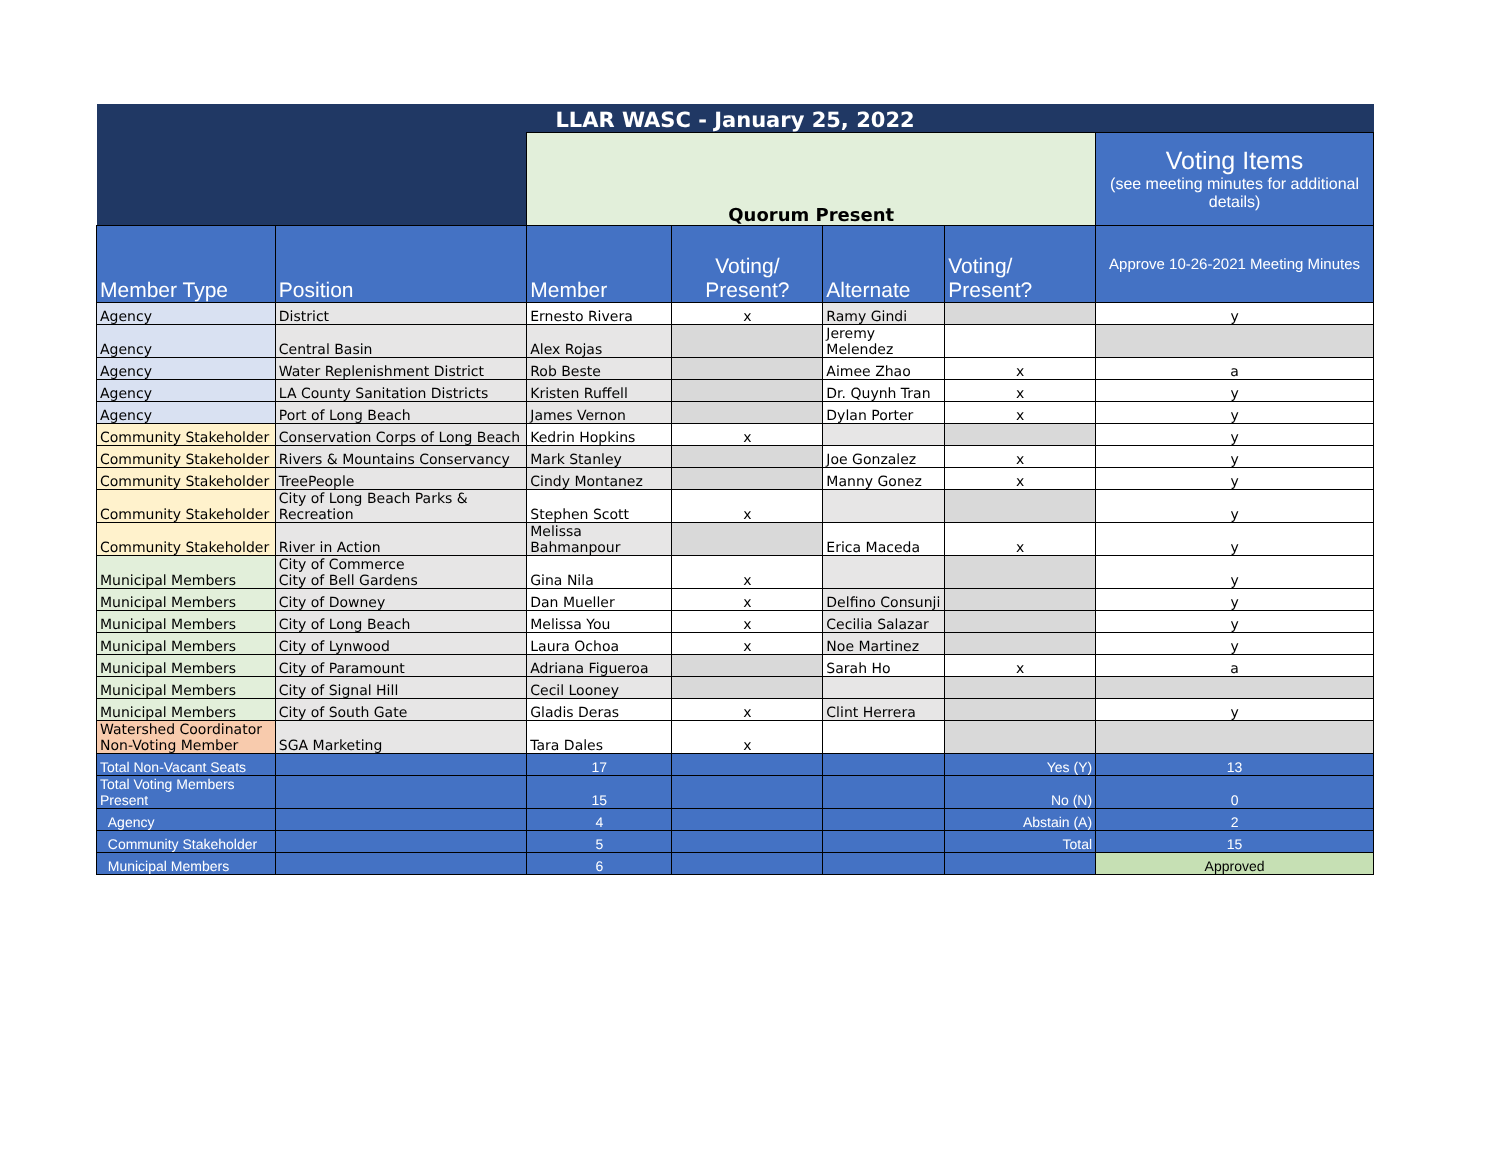| LLAR WASC - January 25, 2022 | | | | | | |
| | | Quorum Present | | | | Voting Items (see meeting minutes for additional details) |
| Member Type | Position | Member | Voting/ Present? | Alternate | Voting/ Present? | Approve 10-26-2021 Meeting Minutes |
| Agency | District | Ernesto Rivera | x | Ramy Gindi | | y |
| Agency | Central Basin | Alex Rojas | | Jeremy Melendez | | |
| Agency | Water Replenishment District | Rob Beste | | Aimee Zhao | x | a |
| Agency | LA County Sanitation Districts | Kristen Ruffell | | Dr. Quynh Tran | x | y |
| Agency | Port of Long Beach | James Vernon | | Dylan Porter | x | y |
| Community Stakeholder | Conservation Corps of Long Beach | Kedrin Hopkins | x | | | y |
| Community Stakeholder | Rivers & Mountains Conservancy | Mark Stanley | | Joe Gonzalez | x | y |
| Community Stakeholder | TreePeople | Cindy Montanez | | Manny Gonez | x | y |
| Community Stakeholder | City of Long Beach Parks & Recreation | Stephen Scott | x | | | y |
| Community Stakeholder | River in Action | Melissa Bahmanpour | | Erica Maceda | x | y |
| Municipal Members | City of Commerce City of Bell Gardens | Gina Nila | x | | | y |
| Municipal Members | City of Downey | Dan Mueller | x | Delfino Consunji | | y |
| Municipal Members | City of Long Beach | Melissa You | x | Cecilia Salazar | | y |
| Municipal Members | City of Lynwood | Laura Ochoa | x | Noe Martinez | | y |
| Municipal Members | City of Paramount | Adriana Figueroa | | Sarah Ho | x | a |
| Municipal Members | City of Signal Hill | Cecil Looney | | | | |
| Municipal Members | City of South Gate | Gladis Deras | x | Clint Herrera | | y |
| Watershed Coordinator Non-Voting Member | SGA Marketing | Tara Dales | x | | | |
| Total Non-Vacant Seats | | 17 | | | Yes (Y) | 13 |
| Total Voting Members Present | | 15 | | | No (N) | 0 |
| Agency | | 4 | | | Abstain (A) | 2 |
| Community Stakeholder | | 5 | | | Total | 15 |
| Municipal Members | | 6 | | | | Approved |